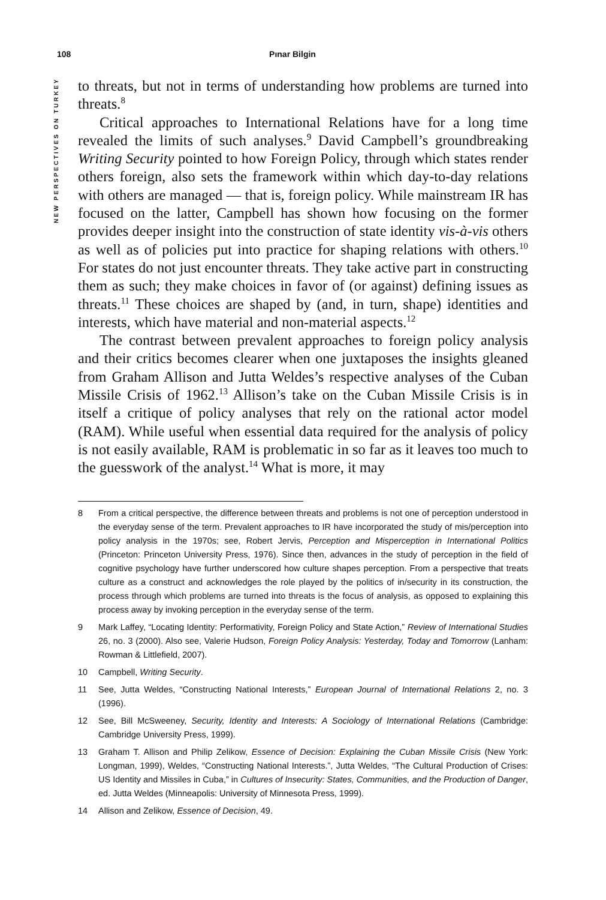108 Pınar Bilgin
NEW PERSPECTIVES ON TURKEY
to threats, but not in terms of understanding how problems are turned into threats.<sup>8</sup>
Critical approaches to International Relations have for a long time revealed the limits of such analyses.<sup>9</sup> David Campbell’s groundbreaking Writing Security pointed to how Foreign Policy, through which states render others foreign, also sets the framework within which day-to-day relations with others are managed — that is, foreign policy. While mainstream IR has focused on the latter, Campbell has shown how focusing on the former provides deeper insight into the construction of state identity vis-à-vis others as well as of policies put into practice for shaping relations with others.<sup>10</sup> For states do not just encounter threats. They take active part in constructing them as such; they make choices in favor of (or against) defining issues as threats.<sup>11</sup> These choices are shaped by (and, in turn, shape) identities and interests, which have material and non-material aspects.<sup>12</sup>
The contrast between prevalent approaches to foreign policy analysis and their critics becomes clearer when one juxtaposes the insights gleaned from Graham Allison and Jutta Weldes’s respective analyses of the Cuban Missile Crisis of 1962.<sup>13</sup> Allison’s take on the Cuban Missile Crisis is in itself a critique of policy analyses that rely on the rational actor model (RAM). While useful when essential data required for the analysis of policy is not easily available, RAM is problematic in so far as it leaves too much to the guesswork of the analyst.<sup>14</sup> What is more, it may
8 From a critical perspective, the difference between threats and problems is not one of perception understood in the everyday sense of the term. Prevalent approaches to IR have incorporated the study of mis/perception into policy analysis in the 1970s; see, Robert Jervis, Perception and Misperception in International Politics (Princeton: Princeton University Press, 1976). Since then, advances in the study of perception in the field of cognitive psychology have further underscored how culture shapes perception. From a perspective that treats culture as a construct and acknowledges the role played by the politics of in/security in its construction, the process through which problems are turned into threats is the focus of analysis, as opposed to explaining this process away by invoking perception in the everyday sense of the term.
9 Mark Laffey, “Locating Identity: Performativity, Foreign Policy and State Action,” Review of International Studies 26, no. 3 (2000). Also see, Valerie Hudson, Foreign Policy Analysis: Yesterday, Today and Tomorrow (Lanham: Rowman & Littlefield, 2007).
10 Campbell, Writing Security.
11 See, Jutta Weldes, “Constructing National Interests,” European Journal of International Relations 2, no. 3 (1996).
12 See, Bill McSweeney, Security, Identity and Interests: A Sociology of International Relations (Cambridge: Cambridge University Press, 1999).
13 Graham T. Allison and Philip Zelikow, Essence of Decision: Explaining the Cuban Missile Crisis (New York: Longman, 1999), Weldes, “Constructing National Interests.”, Jutta Weldes, “The Cultural Production of Crises: US Identity and Missiles in Cuba,” in Cultures of Insecurity: States, Communities, and the Production of Danger, ed. Jutta Weldes (Minneapolis: University of Minnesota Press, 1999).
14 Allison and Zelikow, Essence of Decision, 49.